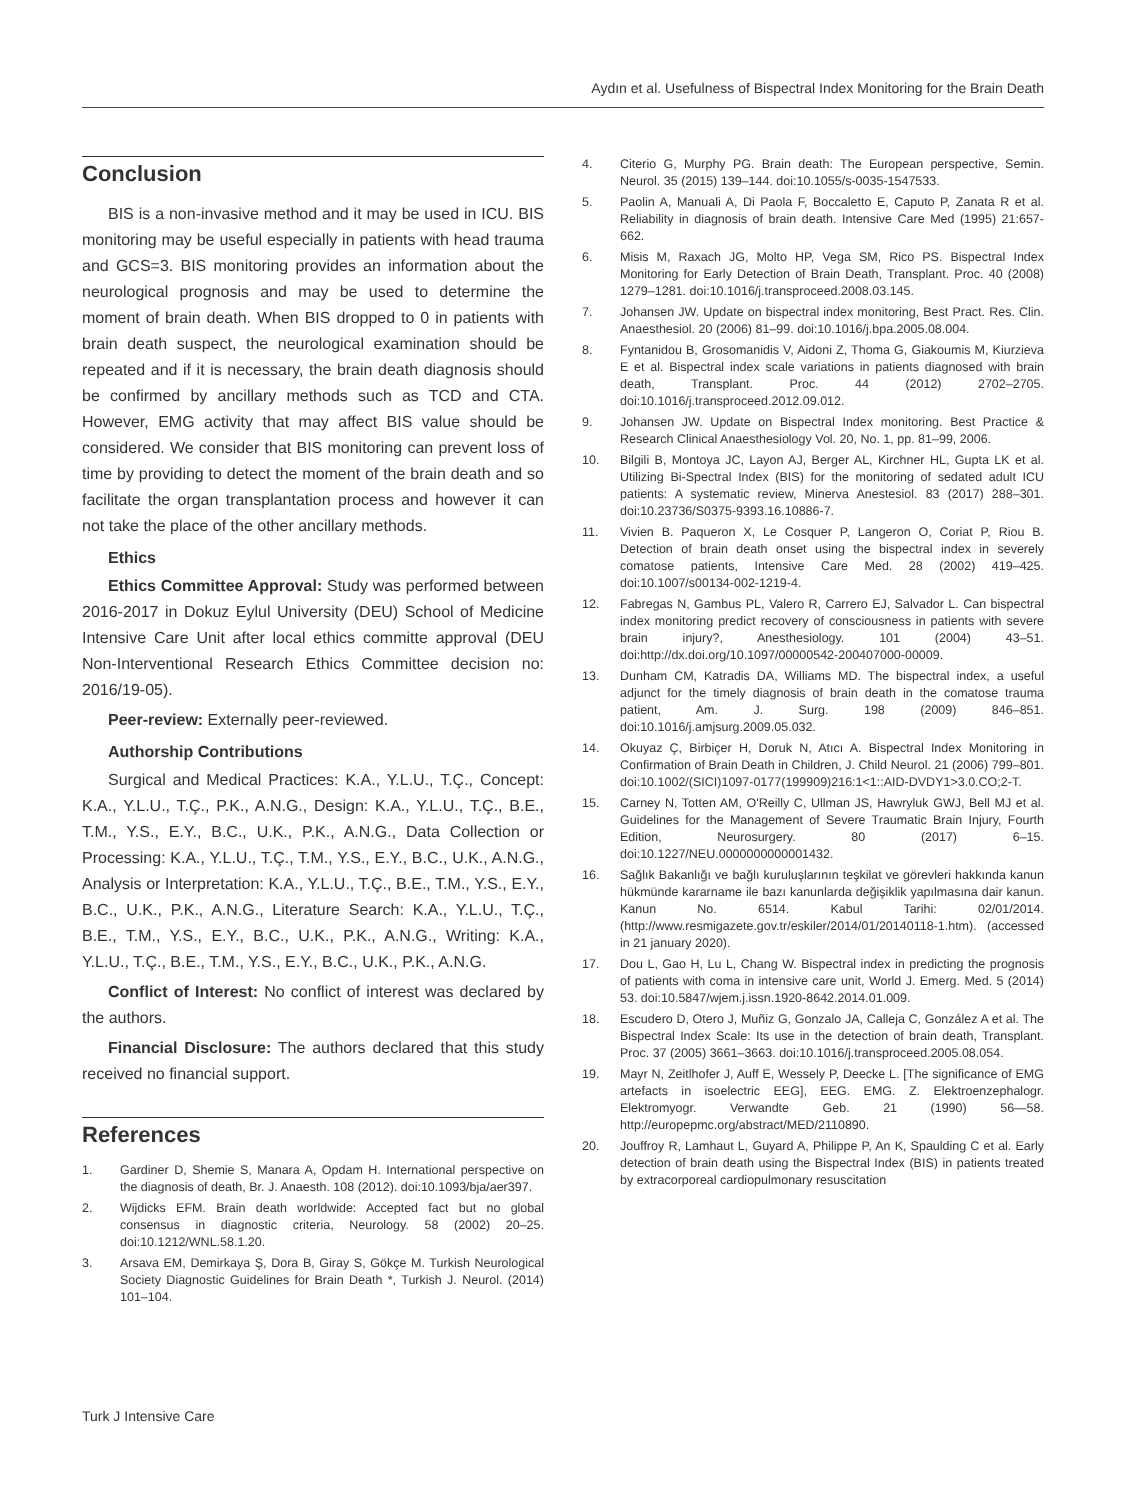Aydın et al. Usefulness of Bispectral Index Monitoring for the Brain Death
Conclusion
BIS is a non-invasive method and it may be used in ICU. BIS monitoring may be useful especially in patients with head trauma and GCS=3. BIS monitoring provides an information about the neurological prognosis and may be used to determine the moment of brain death. When BIS dropped to 0 in patients with brain death suspect, the neurological examination should be repeated and if it is necessary, the brain death diagnosis should be confirmed by ancillary methods such as TCD and CTA. However, EMG activity that may affect BIS value should be considered. We consider that BIS monitoring can prevent loss of time by providing to detect the moment of the brain death and so facilitate the organ transplantation process and however it can not take the place of the other ancillary methods.
Ethics
Ethics Committee Approval: Study was performed between 2016-2017 in Dokuz Eylul University (DEU) School of Medicine Intensive Care Unit after local ethics committe approval (DEU Non-Interventional Research Ethics Committee decision no: 2016/19-05).
Peer-review: Externally peer-reviewed.
Authorship Contributions
Surgical and Medical Practices: K.A., Y.L.U., T.Ç., Concept: K.A., Y.L.U., T.Ç., P.K., A.N.G., Design: K.A., Y.L.U., T.Ç., B.E., T.M., Y.S., E.Y., B.C., U.K., P.K., A.N.G., Data Collection or Processing: K.A., Y.L.U., T.Ç., T.M., Y.S., E.Y., B.C., U.K., A.N.G., Analysis or Interpretation: K.A., Y.L.U., T.Ç., B.E., T.M., Y.S., E.Y., B.C., U.K., P.K., A.N.G., Literature Search: K.A., Y.L.U., T.Ç., B.E., T.M., Y.S., E.Y., B.C., U.K., P.K., A.N.G., Writing: K.A., Y.L.U., T.Ç., B.E., T.M., Y.S., E.Y., B.C., U.K., P.K., A.N.G.
Conflict of Interest: No conflict of interest was declared by the authors.
Financial Disclosure: The authors declared that this study received no financial support.
References
1. Gardiner D, Shemie S, Manara A, Opdam H. International perspective on the diagnosis of death, Br. J. Anaesth. 108 (2012). doi:10.1093/bja/aer397.
2. Wijdicks EFM. Brain death worldwide: Accepted fact but no global consensus in diagnostic criteria, Neurology. 58 (2002) 20–25. doi:10.1212/WNL.58.1.20.
3. Arsava EM, Demirkaya Ş, Dora B, Giray S, Gökçe M. Turkish Neurological Society Diagnostic Guidelines for Brain Death *, Turkish J. Neurol. (2014) 101–104.
4. Citerio G, Murphy PG. Brain death: The European perspective, Semin. Neurol. 35 (2015) 139–144. doi:10.1055/s-0035-1547533.
5. Paolin A, Manuali A, Di Paola F, Boccaletto E, Caputo P, Zanata R et al. Reliability in diagnosis of brain death. Intensive Care Med (1995) 21:657-662.
6. Misis M, Raxach JG, Molto HP, Vega SM, Rico PS. Bispectral Index Monitoring for Early Detection of Brain Death, Transplant. Proc. 40 (2008) 1279–1281. doi:10.1016/j.transproceed.2008.03.145.
7. Johansen JW. Update on bispectral index monitoring, Best Pract. Res. Clin. Anaesthesiol. 20 (2006) 81–99. doi:10.1016/j.bpa.2005.08.004.
8. Fyntanidou B, Grosomanidis V, Aidoni Z, Thoma G, Giakoumis M, Kiurzieva E et al. Bispectral index scale variations in patients diagnosed with brain death, Transplant. Proc. 44 (2012) 2702–2705. doi:10.1016/j.transproceed.2012.09.012.
9. Johansen JW. Update on Bispectral Index monitoring. Best Practice & Research Clinical Anaesthesiology Vol. 20, No. 1, pp. 81–99, 2006.
10. Bilgili B, Montoya JC, Layon AJ, Berger AL, Kirchner HL, Gupta LK et al. Utilizing Bi-Spectral Index (BIS) for the monitoring of sedated adult ICU patients: A systematic review, Minerva Anestesiol. 83 (2017) 288–301. doi:10.23736/S0375-9393.16.10886-7.
11. Vivien B. Paqueron X, Le Cosquer P, Langeron O, Coriat P, Riou B. Detection of brain death onset using the bispectral index in severely comatose patients, Intensive Care Med. 28 (2002) 419–425. doi:10.1007/s00134-002-1219-4.
12. Fabregas N, Gambus PL, Valero R, Carrero EJ, Salvador L. Can bispectral index monitoring predict recovery of consciousness in patients with severe brain injury?, Anesthesiology. 101 (2004) 43–51. doi:http://dx.doi.org/10.1097/00000542-200407000-00009.
13. Dunham CM, Katradis DA, Williams MD. The bispectral index, a useful adjunct for the timely diagnosis of brain death in the comatose trauma patient, Am. J. Surg. 198 (2009) 846–851. doi:10.1016/j.amjsurg.2009.05.032.
14. Okuyaz Ç, Birbiçer H, Doruk N, Atıcı A. Bispectral Index Monitoring in Confirmation of Brain Death in Children, J. Child Neurol. 21 (2006) 799–801. doi:10.1002/(SICI)1097-0177(199909)216:1<1::AID-DVDY1>3.0.CO;2-T.
15. Carney N, Totten AM, O'Reilly C, Ullman JS, Hawryluk GWJ, Bell MJ et al. Guidelines for the Management of Severe Traumatic Brain Injury, Fourth Edition, Neurosurgery. 80 (2017) 6–15. doi:10.1227/NEU.0000000000001432.
16. Sağlık Bakanlığı ve bağlı kuruluşlarının teşkilat ve görevleri hakkında kanun hükmünde kararname ile bazı kanunlarda değişiklik yapılmasına dair kanun. Kanun No. 6514. Kabul Tarihi: 02/01/2014. (http://www.resmigazete.gov.tr/eskiler/2014/01/20140118-1.htm). (accessed in 21 january 2020).
17. Dou L, Gao H, Lu L, Chang W. Bispectral index in predicting the prognosis of patients with coma in intensive care unit, World J. Emerg. Med. 5 (2014) 53. doi:10.5847/wjem.j.issn.1920-8642.2014.01.009.
18. Escudero D, Otero J, Muñiz G, Gonzalo JA, Calleja C, González A et al. The Bispectral Index Scale: Its use in the detection of brain death, Transplant. Proc. 37 (2005) 3661–3663. doi:10.1016/j.transproceed.2005.08.054.
19. Mayr N, Zeitlhofer J, Auff E, Wessely P, Deecke L. [The significance of EMG artefacts in isoelectric EEG], EEG. EMG. Z. Elektroenzephalogr. Elektromyogr. Verwandte Geb. 21 (1990) 56—58. http://europepmc.org/abstract/MED/2110890.
20. Jouffroy R, Lamhaut L, Guyard A, Philippe P, An K, Spaulding C et al. Early detection of brain death using the Bispectral Index (BIS) in patients treated by extracorporeal cardiopulmonary resuscitation
Turk J Intensive Care